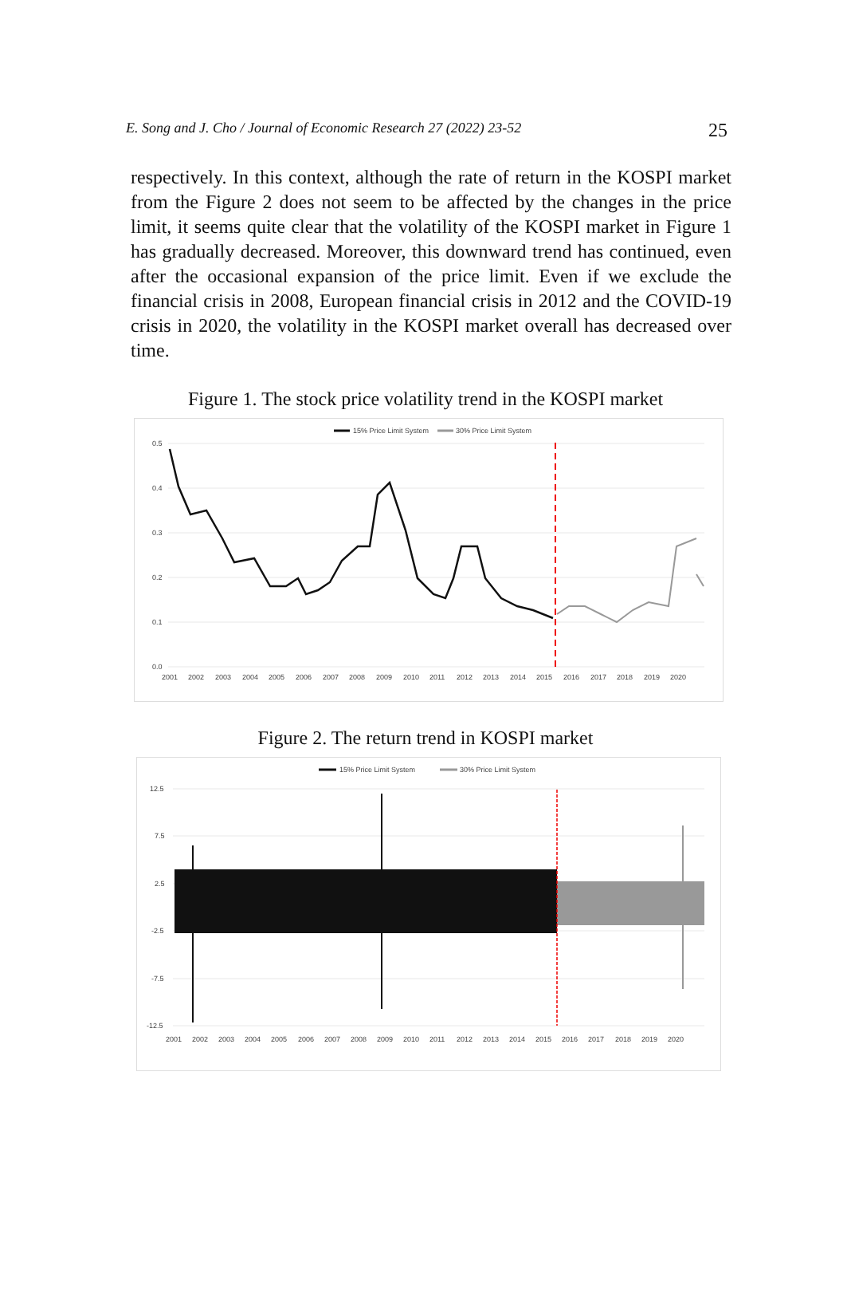E. Song and J. Cho / Journal of Economic Research 27 (2022) 23-52 25
respectively. In this context, although the rate of return in the KOSPI market from the Figure 2 does not seem to be affected by the changes in the price limit, it seems quite clear that the volatility of the KOSPI market in Figure 1 has gradually decreased. Moreover, this downward trend has continued, even after the occasional expansion of the price limit. Even if we exclude the financial crisis in 2008, European financial crisis in 2012 and the COVID-19 crisis in 2020, the volatility in the KOSPI market overall has decreased over time.
Figure 1. The stock price volatility trend in the KOSPI market
15% Price Limit System
30% Price Limit System
0.5
0.4
0.3
0.2
0.1
0.0
2001
2002
2003
2004
2005
2006
2007
2008
2009
2010
2011
2012
2013
2014
2015
2016
2017
2018
2019
2020
Figure 2. The return trend in KOSPI market
15% Price Limit System
30% Price Limit System
12.5
7.5
2.5
-2.5
-7.5
-12.5
2001
2002
2003
2004
2005
2006
2007
2008
2009
2010
2011
2012
2013
2014
2015
2016
2017
2018
2019
2020